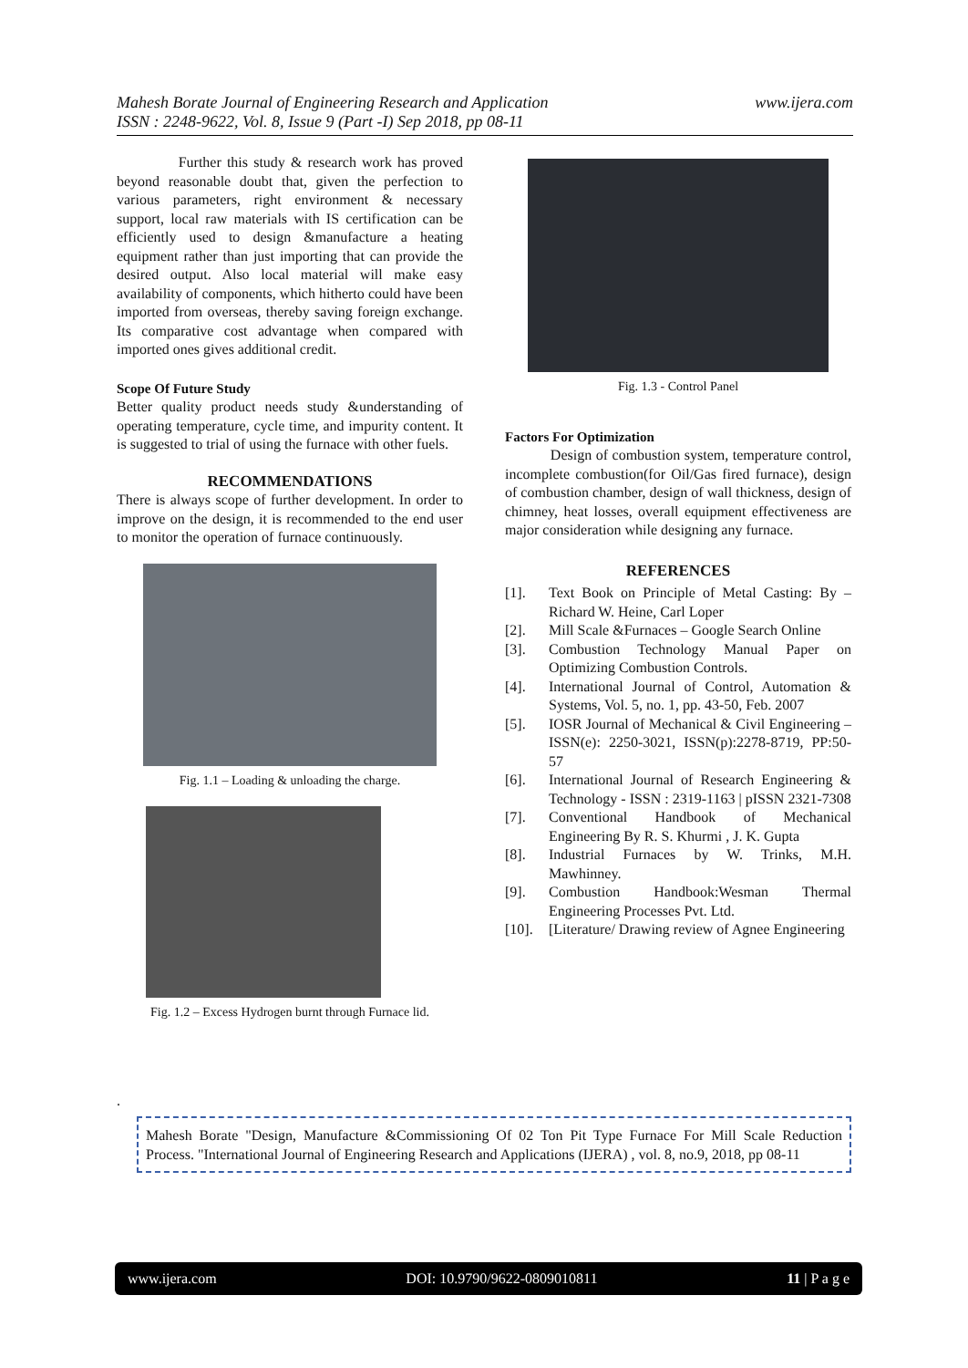www.ijera.com Mahesh Borate Journal of Engineering Research and Application
ISSN : 2248-9622, Vol. 8, Issue 9 (Part -I) Sep 2018, pp 08-11
Further this study & research work has proved beyond reasonable doubt that, given the perfection to various parameters, right environment & necessary support, local raw materials with IS certification can be efficiently used to design &manufacture a heating equipment rather than just importing that can provide the desired output. Also local material will make easy availability of components, which hitherto could have been imported from overseas, thereby saving foreign exchange. Its comparative cost advantage when compared with imported ones gives additional credit.
Scope Of Future Study
Better quality product needs study &understanding of operating temperature, cycle time, and impurity content. It is suggested to trial of using the furnace with other fuels.
RECOMMENDATIONS
There is always scope of further development. In order to improve on the design, it is recommended to the end user to monitor the operation of furnace continuously.
Fig. 1.1 – Loading & unloading the charge.
Fig. 1.2 – Excess Hydrogen burnt through Furnace lid.
Fig. 1.3 - Control Panel
Factors For Optimization
Design of combustion system, temperature control, incomplete combustion(for Oil/Gas fired furnace), design of combustion chamber, design of wall thickness, design of chimney, heat losses, overall equipment effectiveness are major consideration while designing any furnace.
REFERENCES
[1]. Text Book on Principle of Metal Casting: By – Richard W. Heine, Carl Loper
[2]. Mill Scale &Furnaces – Google Search Online
[3]. Combustion Technology Manual Paper on Optimizing Combustion Controls.
[4]. International Journal of Control, Automation & Systems, Vol. 5, no. 1, pp. 43-50, Feb. 2007
[5]. IOSR Journal of Mechanical & Civil Engineering – ISSN(e): 2250-3021, ISSN(p):2278-8719, PP:50-57
[6]. International Journal of Research Engineering & Technology - ISSN : 2319-1163 | pISSN 2321-7308
[7]. Conventional Handbook of Mechanical Engineering By R. S. Khurmi , J. K. Gupta
[8]. Industrial Furnaces by W. Trinks, M.H. Mawhinney.
[9]. Combustion Handbook:Wesman Thermal Engineering Processes Pvt. Ltd.
[10]. [Literature/ Drawing review of Agnee Engineering
.
Mahesh Borate "Design, Manufacture &Commissioning Of 02 Ton Pit Type Furnace For Mill Scale Reduction Process. "International Journal of Engineering Research and Applications (IJERA) , vol. 8, no.9, 2018, pp 08-11
www.ijera.com DOI: 10.9790/9622-0809010811 11 | P a g e